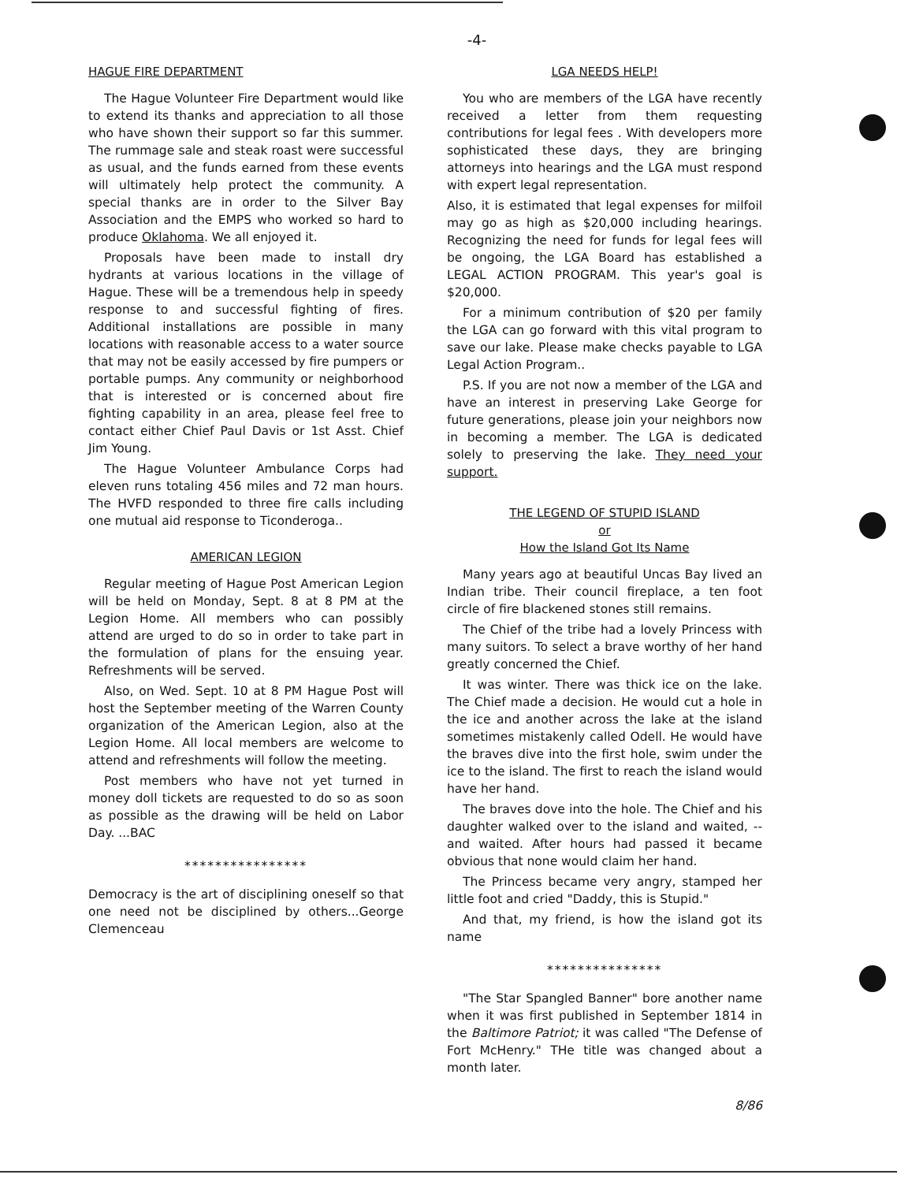-4-
HAGUE FIRE DEPARTMENT
The Hague Volunteer Fire Department would like to extend its thanks and appreciation to all those who have shown their support so far this summer. The rummage sale and steak roast were successful as usual, and the funds earned from these events will ultimately help protect the community. A special thanks are in order to the Silver Bay Association and the EMPS who worked so hard to produce Oklahoma. We all enjoyed it.
Proposals have been made to install dry hydrants at various locations in the village of Hague. These will be a tremendous help in speedy response to and successful fighting of fires. Additional installations are possible in many locations with reasonable access to a water source that may not be easily accessed by fire pumpers or portable pumps. Any community or neighborhood that is interested or is concerned about fire fighting capability in an area, please feel free to contact either Chief Paul Davis or 1st Asst. Chief Jim Young.
The Hague Volunteer Ambulance Corps had eleven runs totaling 456 miles and 72 man hours. The HVFD responded to three fire calls including one mutual aid response to Ticonderoga..
AMERICAN LEGION
Regular meeting of Hague Post American Legion will be held on Monday, Sept. 8 at 8 PM at the Legion Home. All members who can possibly attend are urged to do so in order to take part in the formulation of plans for the ensuing year. Refreshments will be served.
Also, on Wed. Sept. 10 at 8 PM Hague Post will host the September meeting of the Warren County organization of the American Legion, also at the Legion Home. All local members are welcome to attend and refreshments will follow the meeting.
Post members who have not yet turned in money doll tickets are requested to do so as soon as possible as the drawing will be held on Labor Day. ...BAC
****************
Democracy is the art of disciplining oneself so that one need not be disciplined by others...George Clemenceau
LGA NEEDS HELP!
You who are members of the LGA have recently received a letter from them requesting contributions for legal fees . With developers more sophisticated these days, they are bringing attorneys into hearings and the LGA must respond with expert legal representation.
Also, it is estimated that legal expenses for milfoil may go as high as $20,000 including hearings. Recognizing the need for funds for legal fees will be ongoing, the LGA Board has established a LEGAL ACTION PROGRAM. This year's goal is $20,000.
For a minimum contribution of $20 per family the LGA can go forward with this vital program to save our lake. Please make checks payable to LGA Legal Action Program..
P.S. If you are not now a member of the LGA and have an interest in preserving Lake George for future generations, please join your neighbors now in becoming a member. The LGA is dedicated solely to preserving the lake. They need your support.
THE LEGEND OF STUPID ISLAND
or
How the Island Got Its Name
Many years ago at beautiful Uncas Bay lived an Indian tribe. Their council fireplace, a ten foot circle of fire blackened stones still remains.
The Chief of the tribe had a lovely Princess with many suitors. To select a brave worthy of her hand greatly concerned the Chief.
It was winter. There was thick ice on the lake. The Chief made a decision. He would cut a hole in the ice and another across the lake at the island sometimes mistakenly called Odell. He would have the braves dive into the first hole, swim under the ice to the island. The first to reach the island would have her hand.
The braves dove into the hole. The Chief and his daughter walked over to the island and waited, -- and waited. After hours had passed it became obvious that none would claim her hand.
The Princess became very angry, stamped her little foot and cried "Daddy, this is Stupid."
And that, my friend, is how the island got its name
***************
"The Star Spangled Banner" bore another name when it was first published in September 1814 in the Baltimore Patriot; it was called "The Defense of Fort McHenry." THe title was changed about a month later.
8/86